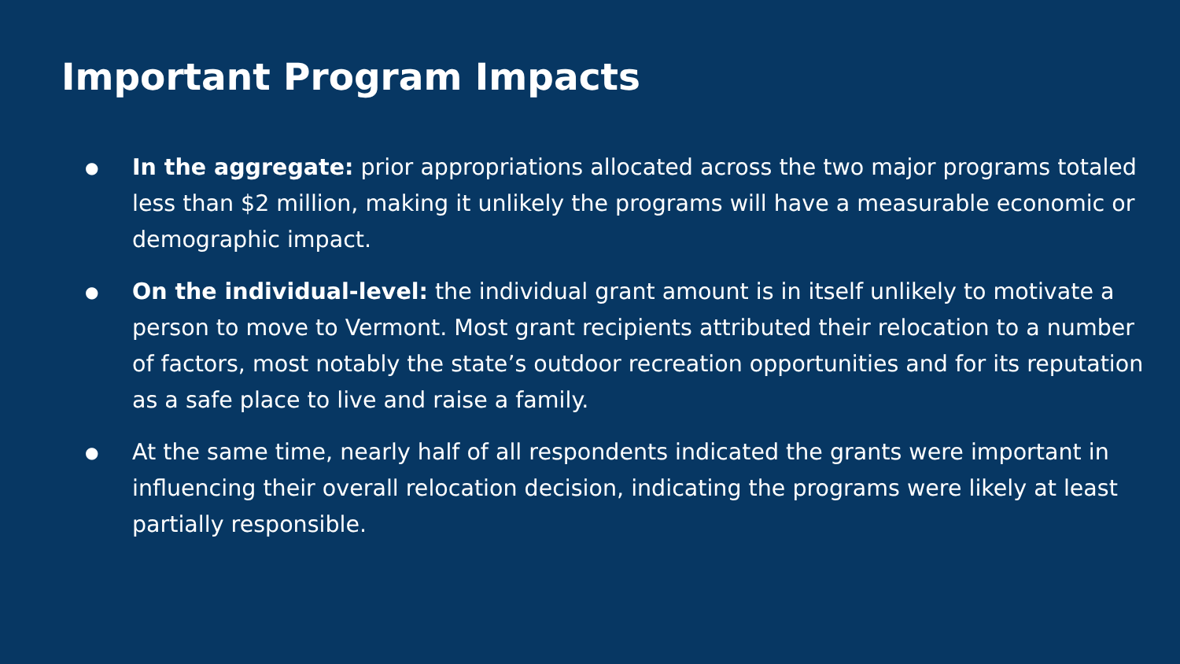Important Program Impacts
● In the aggregate: prior appropriations allocated across the two major programs totaled less than $2 million, making it unlikely the programs will have a measurable economic or demographic impact.
● On the individual-level: the individual grant amount is in itself unlikely to motivate a person to move to Vermont. Most grant recipients attributed their relocation to a number of factors, most notably the state’s outdoor recreation opportunities and for its reputation as a safe place to live and raise a family.
● At the same time, nearly half of all respondents indicated the grants were important in influencing their overall relocation decision, indicating the programs were likely at least partially responsible.